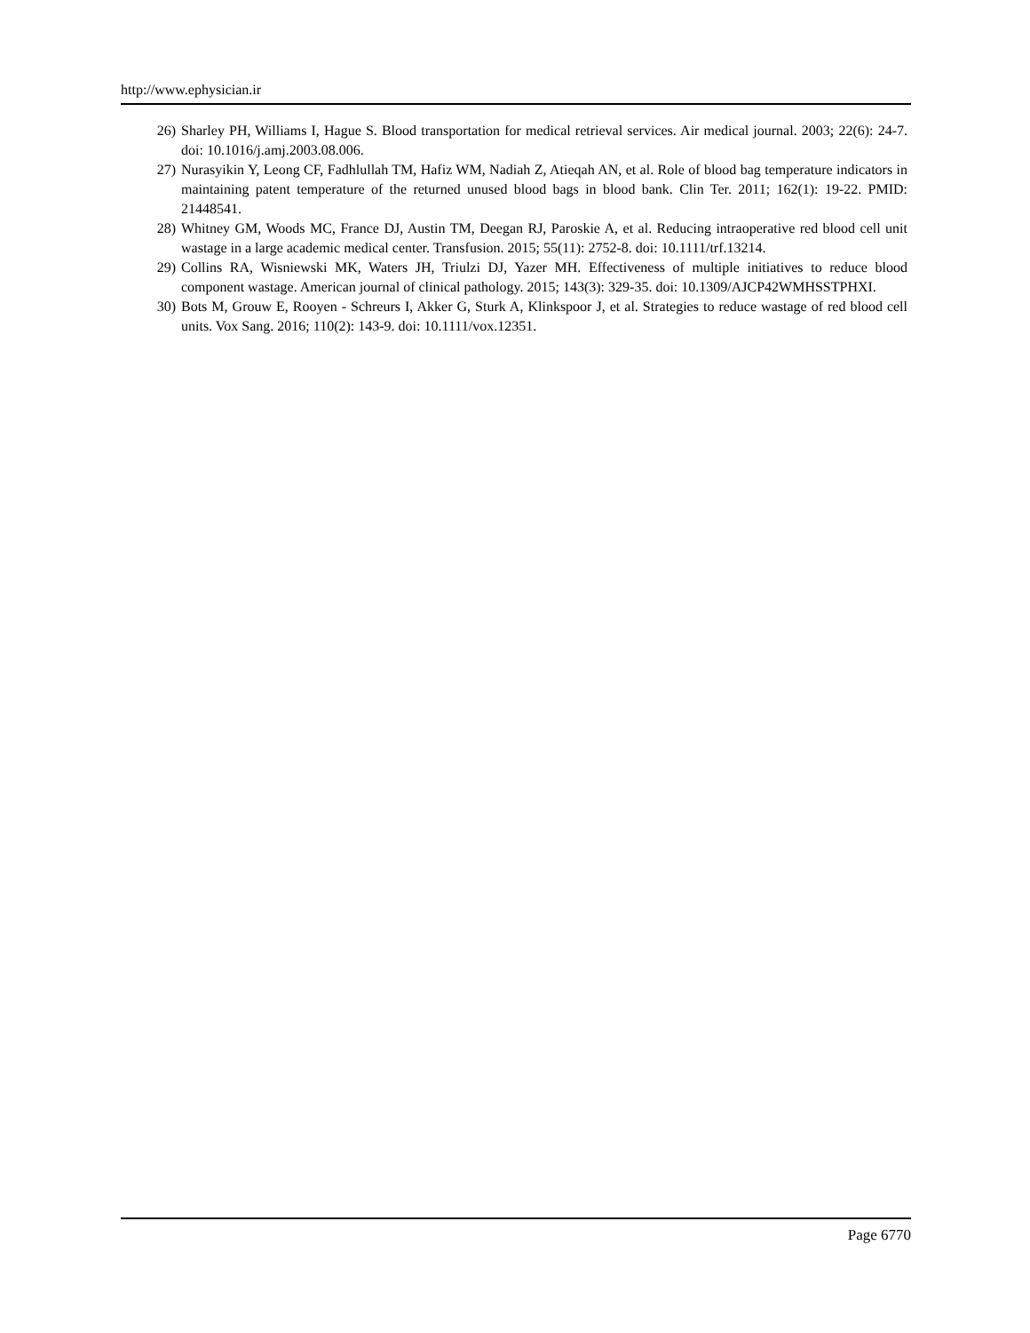http://www.ephysician.ir
26) Sharley PH, Williams I, Hague S. Blood transportation for medical retrieval services. Air medical journal. 2003; 22(6): 24-7. doi: 10.1016/j.amj.2003.08.006.
27) Nurasyikin Y, Leong CF, Fadhlullah TM, Hafiz WM, Nadiah Z, Atieqah AN, et al. Role of blood bag temperature indicators in maintaining patent temperature of the returned unused blood bags in blood bank. Clin Ter. 2011; 162(1): 19-22. PMID: 21448541.
28) Whitney GM, Woods MC, France DJ, Austin TM, Deegan RJ, Paroskie A, et al. Reducing intraoperative red blood cell unit wastage in a large academic medical center. Transfusion. 2015; 55(11): 2752-8. doi: 10.1111/trf.13214.
29) Collins RA, Wisniewski MK, Waters JH, Triulzi DJ, Yazer MH. Effectiveness of multiple initiatives to reduce blood component wastage. American journal of clinical pathology. 2015; 143(3): 329-35. doi: 10.1309/AJCP42WMHSSTPHXI.
30) Bots M, Grouw E, Rooyen ‐ Schreurs I, Akker G, Sturk A, Klinkspoor J, et al. Strategies to reduce wastage of red blood cell units. Vox Sang. 2016; 110(2): 143-9. doi: 10.1111/vox.12351.
Page 6770